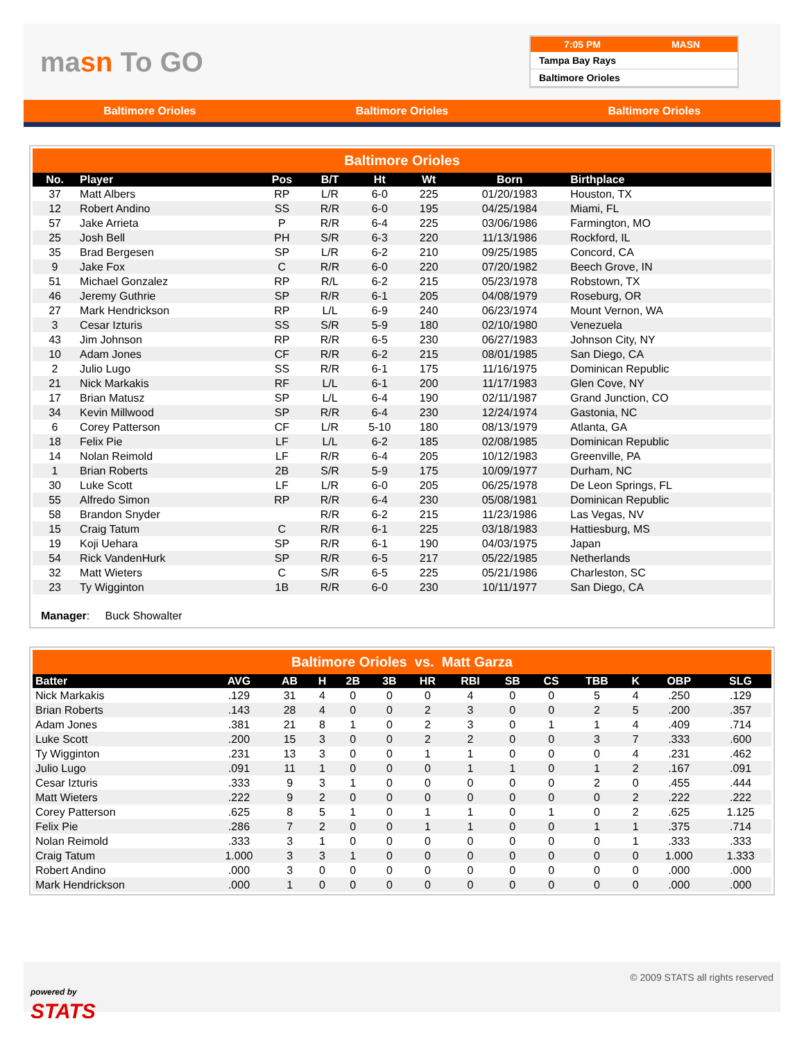masn To GO
7:05 PM MASN
Tampa Bay Rays
Baltimore Orioles
Baltimore Orioles Baltimore Orioles Baltimore Orioles
Baltimore Orioles
| No. | Player | Pos | B/T | Ht | Wt | Born | Birthplace |
| --- | --- | --- | --- | --- | --- | --- | --- |
| 37 | Matt Albers | RP | L/R | 6-0 | 225 | 01/20/1983 | Houston, TX |
| 12 | Robert Andino | SS | R/R | 6-0 | 195 | 04/25/1984 | Miami, FL |
| 57 | Jake Arrieta | P | R/R | 6-4 | 225 | 03/06/1986 | Farmington, MO |
| 25 | Josh Bell | PH | S/R | 6-3 | 220 | 11/13/1986 | Rockford, IL |
| 35 | Brad Bergesen | SP | L/R | 6-2 | 210 | 09/25/1985 | Concord, CA |
| 9 | Jake Fox | C | R/R | 6-0 | 220 | 07/20/1982 | Beech Grove, IN |
| 51 | Michael Gonzalez | RP | R/L | 6-2 | 215 | 05/23/1978 | Robstown, TX |
| 46 | Jeremy Guthrie | SP | R/R | 6-1 | 205 | 04/08/1979 | Roseburg, OR |
| 27 | Mark Hendrickson | RP | L/L | 6-9 | 240 | 06/23/1974 | Mount Vernon, WA |
| 3 | Cesar Izturis | SS | S/R | 5-9 | 180 | 02/10/1980 | Venezuela |
| 43 | Jim Johnson | RP | R/R | 6-5 | 230 | 06/27/1983 | Johnson City, NY |
| 10 | Adam Jones | CF | R/R | 6-2 | 215 | 08/01/1985 | San Diego, CA |
| 2 | Julio Lugo | SS | R/R | 6-1 | 175 | 11/16/1975 | Dominican Republic |
| 21 | Nick Markakis | RF | L/L | 6-1 | 200 | 11/17/1983 | Glen Cove, NY |
| 17 | Brian Matusz | SP | L/L | 6-4 | 190 | 02/11/1987 | Grand Junction, CO |
| 34 | Kevin Millwood | SP | R/R | 6-4 | 230 | 12/24/1974 | Gastonia, NC |
| 6 | Corey Patterson | CF | L/R | 5-10 | 180 | 08/13/1979 | Atlanta, GA |
| 18 | Felix Pie | LF | L/L | 6-2 | 185 | 02/08/1985 | Dominican Republic |
| 14 | Nolan Reimold | LF | R/R | 6-4 | 205 | 10/12/1983 | Greenville, PA |
| 1 | Brian Roberts | 2B | S/R | 5-9 | 175 | 10/09/1977 | Durham, NC |
| 30 | Luke Scott | LF | L/R | 6-0 | 205 | 06/25/1978 | De Leon Springs, FL |
| 55 | Alfredo Simon | RP | R/R | 6-4 | 230 | 05/08/1981 | Dominican Republic |
| 58 | Brandon Snyder | | R/R | 6-2 | 215 | 11/23/1986 | Las Vegas, NV |
| 15 | Craig Tatum | C | R/R | 6-1 | 225 | 03/18/1983 | Hattiesburg, MS |
| 19 | Koji Uehara | SP | R/R | 6-1 | 190 | 04/03/1975 | Japan |
| 54 | Rick VandenHurk | SP | R/R | 6-5 | 217 | 05/22/1985 | Netherlands |
| 32 | Matt Wieters | C | S/R | 6-5 | 225 | 05/21/1986 | Charleston, SC |
| 23 | Ty Wigginton | 1B | R/R | 6-0 | 230 | 10/11/1977 | San Diego, CA |
Manager: Buck Showalter
Baltimore Orioles vs. Matt Garza
| Batter | AVG | AB | H | 2B | 3B | HR | RBI | SB | CS | TBB | K | OBP | SLG |
| --- | --- | --- | --- | --- | --- | --- | --- | --- | --- | --- | --- | --- | --- |
| Nick Markakis | .129 | 31 | 4 | 0 | 0 | 0 | 4 | 0 | 0 | 5 | 4 | .250 | .129 |
| Brian Roberts | .143 | 28 | 4 | 0 | 0 | 2 | 3 | 0 | 0 | 2 | 5 | .200 | .357 |
| Adam Jones | .381 | 21 | 8 | 1 | 0 | 2 | 3 | 0 | 1 | 1 | 4 | .409 | .714 |
| Luke Scott | .200 | 15 | 3 | 0 | 0 | 2 | 2 | 0 | 0 | 3 | 7 | .333 | .600 |
| Ty Wigginton | .231 | 13 | 3 | 0 | 0 | 1 | 1 | 0 | 0 | 0 | 4 | .231 | .462 |
| Julio Lugo | .091 | 11 | 1 | 0 | 0 | 0 | 1 | 1 | 0 | 1 | 2 | .167 | .091 |
| Cesar Izturis | .333 | 9 | 3 | 1 | 0 | 0 | 0 | 0 | 0 | 2 | 0 | .455 | .444 |
| Matt Wieters | .222 | 9 | 2 | 0 | 0 | 0 | 0 | 0 | 0 | 0 | 2 | .222 | .222 |
| Corey Patterson | .625 | 8 | 5 | 1 | 0 | 1 | 1 | 0 | 1 | 0 | 2 | .625 | 1.125 |
| Felix Pie | .286 | 7 | 2 | 0 | 0 | 1 | 1 | 0 | 0 | 1 | 1 | .375 | .714 |
| Nolan Reimold | .333 | 3 | 1 | 0 | 0 | 0 | 0 | 0 | 0 | 0 | 1 | .333 | .333 |
| Craig Tatum | 1.000 | 3 | 3 | 1 | 0 | 0 | 0 | 0 | 0 | 0 | 0 | 1.000 | 1.333 |
| Robert Andino | .000 | 3 | 0 | 0 | 0 | 0 | 0 | 0 | 0 | 0 | 0 | .000 | .000 |
| Mark Hendrickson | .000 | 1 | 0 | 0 | 0 | 0 | 0 | 0 | 0 | 0 | 0 | .000 | .000 |
powered by
STATS
© 2009 STATS all rights reserved